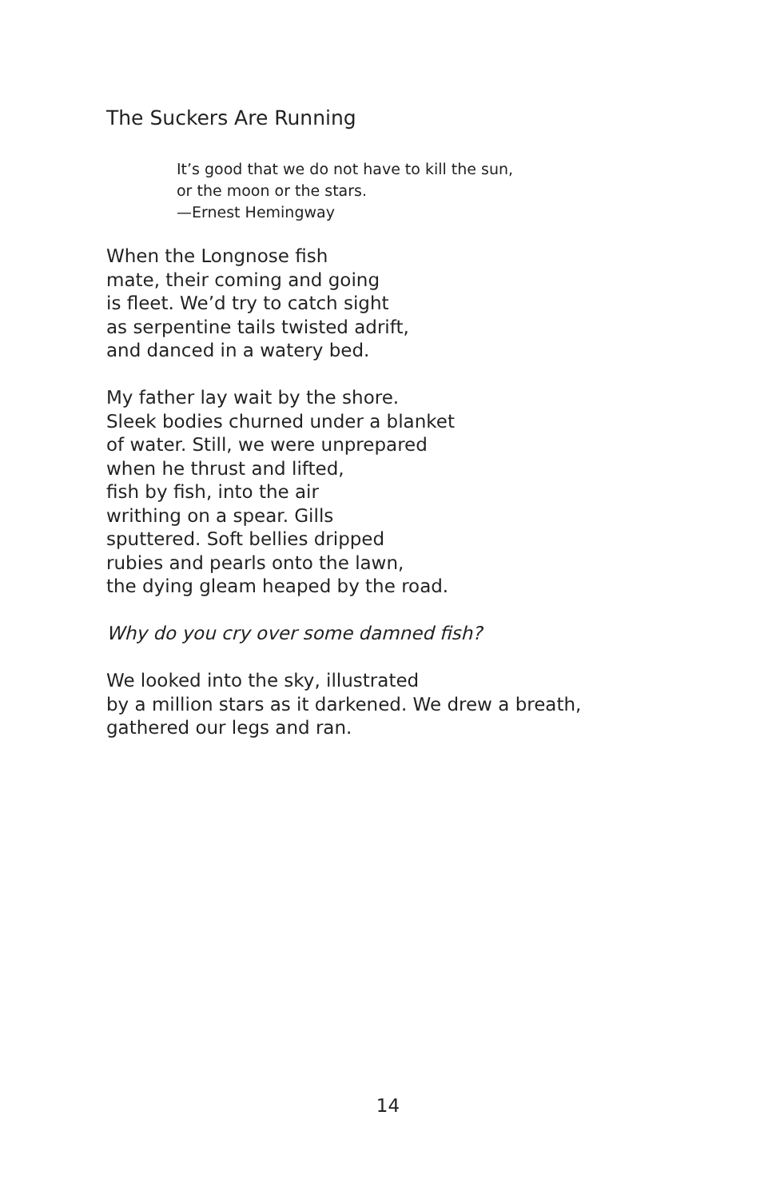The Suckers Are Running
It’s good that we do not have to kill the sun,
or the moon or the stars.
—Ernest Hemingway
When the Longnose fish
mate, their coming and going
is fleet. We’d try to catch sight
as serpentine tails twisted adrift,
and danced in a watery bed.
My father lay wait by the shore.
Sleek bodies churned under a blanket
of water. Still, we were unprepared
when he thrust and lifted,
fish by fish, into the air
writhing on a spear. Gills
sputtered. Soft bellies dripped
rubies and pearls onto the lawn,
the dying gleam heaped by the road.
Why do you cry over some damned fish?
We looked into the sky, illustrated
by a million stars as it darkened. We drew a breath,
gathered our legs and ran.
14